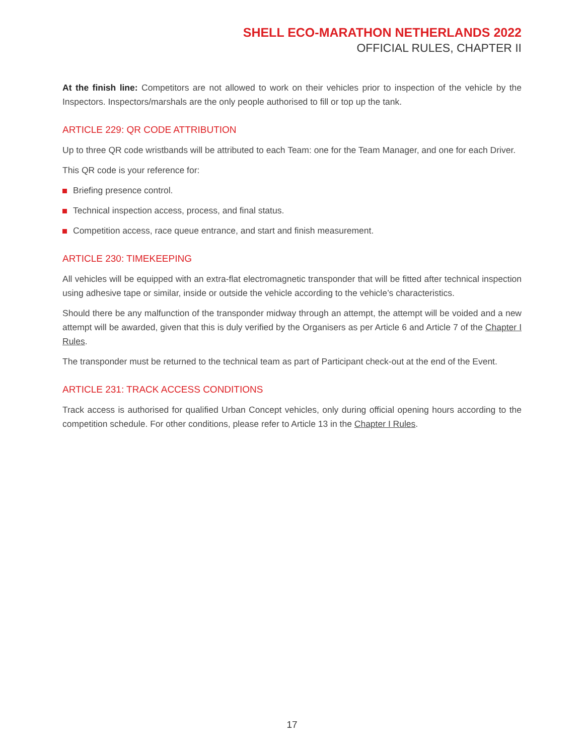SHELL ECO-MARATHON NETHERLANDS 2022
OFFICIAL RULES, CHAPTER II
At the finish line: Competitors are not allowed to work on their vehicles prior to inspection of the vehicle by the Inspectors. Inspectors/marshals are the only people authorised to fill or top up the tank.
ARTICLE 229: QR CODE ATTRIBUTION
Up to three QR code wristbands will be attributed to each Team: one for the Team Manager, and one for each Driver.
This QR code is your reference for:
Briefing presence control.
Technical inspection access, process, and final status.
Competition access, race queue entrance, and start and finish measurement.
ARTICLE 230: TIMEKEEPING
All vehicles will be equipped with an extra-flat electromagnetic transponder that will be fitted after technical inspection using adhesive tape or similar, inside or outside the vehicle according to the vehicle’s characteristics.
Should there be any malfunction of the transponder midway through an attempt, the attempt will be voided and a new attempt will be awarded, given that this is duly verified by the Organisers as per Article 6 and Article 7 of the Chapter I Rules.
The transponder must be returned to the technical team as part of Participant check-out at the end of the Event.
ARTICLE 231: TRACK ACCESS CONDITIONS
Track access is authorised for qualified Urban Concept vehicles, only during official opening hours according to the competition schedule. For other conditions, please refer to Article 13 in the Chapter I Rules.
17